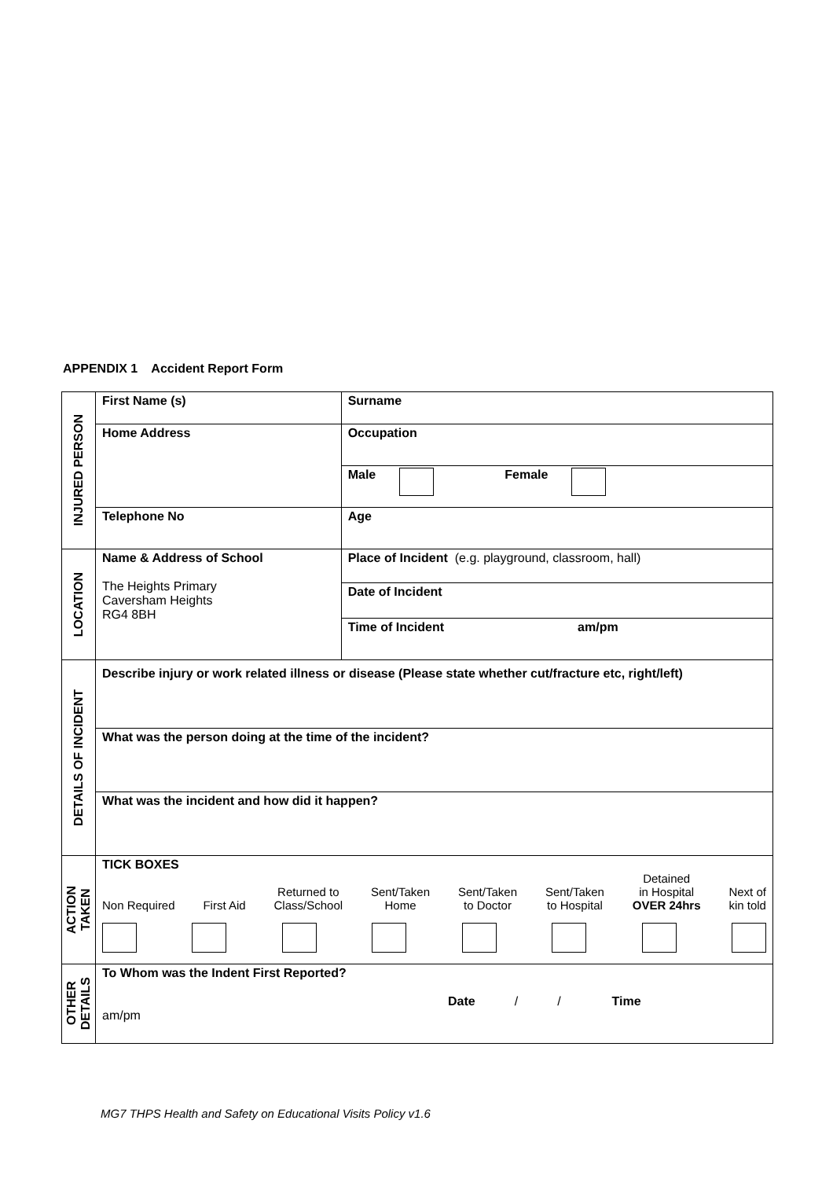APPENDIX 1 Accident Report Form
| INJURED PERSON | First Name (s) | Surname |
| | Home Address | Occupation |
| | | Male Female |
| | Telephone No | Age |
| LOCATION | Name & Address of School The Heights Primary Caversham Heights RG4 8BH | Place of Incident (e.g. playground, classroom, hall) |
| | | Date of Incident |
| | | Time of Incident am/pm |
| DETAILS OF INCIDENT | Describe injury or work related illness or disease (Please state whether cut/fracture etc, right/left) | |
| | What was the person doing at the time of the incident? | |
| | What was the incident and how did it happen? | |
| ACTION TAKEN | TICK BOXES Non Required First Aid Returned to Class/School Sent/Taken Home Sent/Taken to Doctor Sent/Taken to Hospital Detained in Hospital OVER 24hrs Next of kin told | |
| OTHER DETAILS | To Whom was the Indent First Reported? Date / / Time am/pm | |
MG7 THPS Health and Safety on Educational Visits Policy v1.6